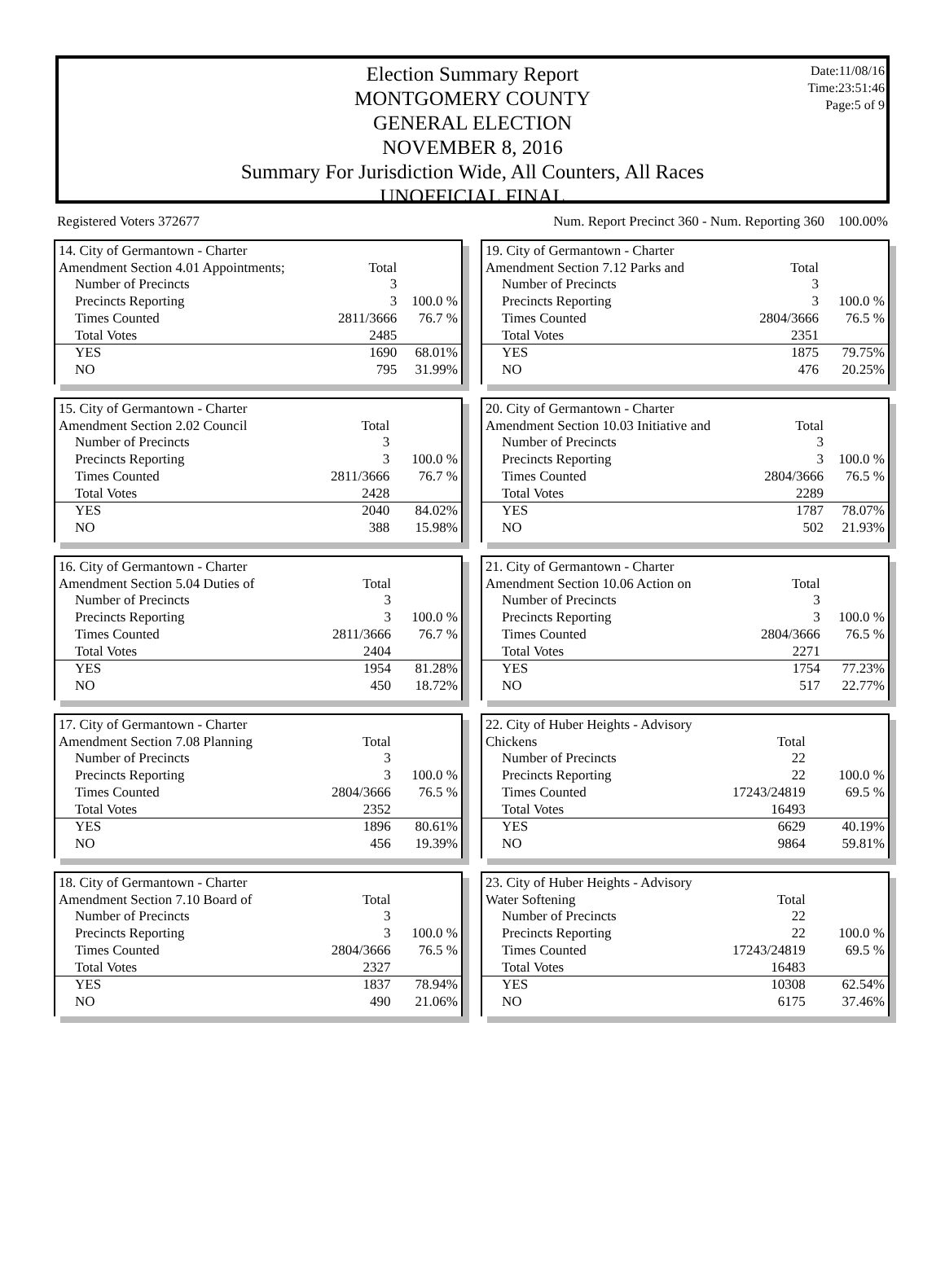Date:11/08/16
Time:23:51:46
Page:5 of 9
Election Summary Report
MONTGOMERY COUNTY
GENERAL ELECTION
NOVEMBER 8, 2016
Summary For Jurisdiction Wide, All Counters, All Races
UNOFFICIAL FINAL
Registered Voters 372677 Num. Report Precinct 360 - Num. Reporting 360 100.00%
| 14. City of Germantown - Charter | | |
| Amendment Section 4.01 Appointments; | Total | |
| Number of Precincts | 3 | |
| Precincts Reporting | 3 | 100.0 % |
| Times Counted | 2811/3666 | 76.7 % |
| Total Votes | 2485 | |
| YES | 1690 | 68.01% |
| NO | 795 | 31.99% |
| 19. City of Germantown - Charter | | |
| Amendment Section 7.12 Parks and | Total | |
| Number of Precincts | 3 | |
| Precincts Reporting | 3 | 100.0 % |
| Times Counted | 2804/3666 | 76.5 % |
| Total Votes | 2351 | |
| YES | 1875 | 79.75% |
| NO | 476 | 20.25% |
| 15. City of Germantown - Charter | | |
| Amendment Section 2.02 Council | Total | |
| Number of Precincts | 3 | |
| Precincts Reporting | 3 | 100.0 % |
| Times Counted | 2811/3666 | 76.7 % |
| Total Votes | 2428 | |
| YES | 2040 | 84.02% |
| NO | 388 | 15.98% |
| 20. City of Germantown - Charter | | |
| Amendment Section 10.03 Initiative and | Total | |
| Number of Precincts | 3 | |
| Precincts Reporting | 3 | 100.0 % |
| Times Counted | 2804/3666 | 76.5 % |
| Total Votes | 2289 | |
| YES | 1787 | 78.07% |
| NO | 502 | 21.93% |
| 16. City of Germantown - Charter | | |
| Amendment Section 5.04 Duties of | Total | |
| Number of Precincts | 3 | |
| Precincts Reporting | 3 | 100.0 % |
| Times Counted | 2811/3666 | 76.7 % |
| Total Votes | 2404 | |
| YES | 1954 | 81.28% |
| NO | 450 | 18.72% |
| 21. City of Germantown - Charter | | |
| Amendment Section 10.06 Action on | Total | |
| Number of Precincts | 3 | |
| Precincts Reporting | 3 | 100.0 % |
| Times Counted | 2804/3666 | 76.5 % |
| Total Votes | 2271 | |
| YES | 1754 | 77.23% |
| NO | 517 | 22.77% |
| 17. City of Germantown - Charter | | |
| Amendment Section 7.08 Planning | Total | |
| Number of Precincts | 3 | |
| Precincts Reporting | 3 | 100.0 % |
| Times Counted | 2804/3666 | 76.5 % |
| Total Votes | 2352 | |
| YES | 1896 | 80.61% |
| NO | 456 | 19.39% |
| 22. City of Huber Heights - Advisory | | |
| Chickens | Total | |
| Number of Precincts | 22 | |
| Precincts Reporting | 22 | 100.0 % |
| Times Counted | 17243/24819 | 69.5 % |
| Total Votes | 16493 | |
| YES | 6629 | 40.19% |
| NO | 9864 | 59.81% |
| 18. City of Germantown - Charter | | |
| Amendment Section 7.10 Board of | Total | |
| Number of Precincts | 3 | |
| Precincts Reporting | 3 | 100.0 % |
| Times Counted | 2804/3666 | 76.5 % |
| Total Votes | 2327 | |
| YES | 1837 | 78.94% |
| NO | 490 | 21.06% |
| 23. City of Huber Heights - Advisory | | |
| Water Softening | Total | |
| Number of Precincts | 22 | |
| Precincts Reporting | 22 | 100.0 % |
| Times Counted | 17243/24819 | 69.5 % |
| Total Votes | 16483 | |
| YES | 10308 | 62.54% |
| NO | 6175 | 37.46% |